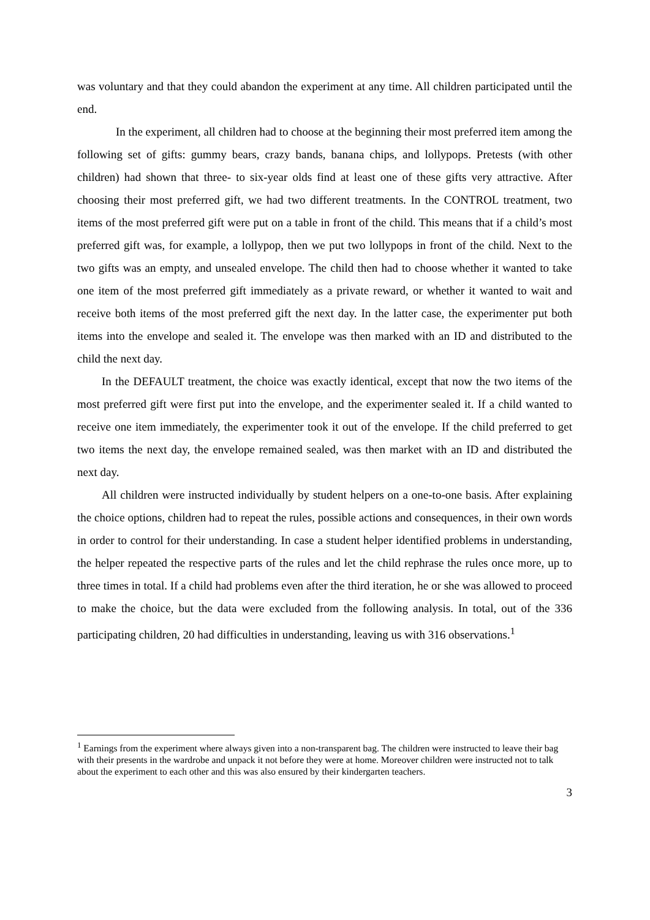was voluntary and that they could abandon the experiment at any time. All children participated until the end.
In the experiment, all children had to choose at the beginning their most preferred item among the following set of gifts: gummy bears, crazy bands, banana chips, and lollypops. Pretests (with other children) had shown that three- to six-year olds find at least one of these gifts very attractive. After choosing their most preferred gift, we had two different treatments. In the CONTROL treatment, two items of the most preferred gift were put on a table in front of the child. This means that if a child’s most preferred gift was, for example, a lollypop, then we put two lollypops in front of the child. Next to the two gifts was an empty, and unsealed envelope. The child then had to choose whether it wanted to take one item of the most preferred gift immediately as a private reward, or whether it wanted to wait and receive both items of the most preferred gift the next day. In the latter case, the experimenter put both items into the envelope and sealed it. The envelope was then marked with an ID and distributed to the child the next day.
In the DEFAULT treatment, the choice was exactly identical, except that now the two items of the most preferred gift were first put into the envelope, and the experimenter sealed it. If a child wanted to receive one item immediately, the experimenter took it out of the envelope. If the child preferred to get two items the next day, the envelope remained sealed, was then market with an ID and distributed the next day.
All children were instructed individually by student helpers on a one-to-one basis. After explaining the choice options, children had to repeat the rules, possible actions and consequences, in their own words in order to control for their understanding. In case a student helper identified problems in understanding, the helper repeated the respective parts of the rules and let the child rephrase the rules once more, up to three times in total. If a child had problems even after the third iteration, he or she was allowed to proceed to make the choice, but the data were excluded from the following analysis. In total, out of the 336 participating children, 20 had difficulties in understanding, leaving us with 316 observations.<sup>1</sup>
<sup>1</sup> Earnings from the experiment where always given into a non-transparent bag. The children were instructed to leave their bag with their presents in the wardrobe and unpack it not before they were at home. Moreover children were instructed not to talk about the experiment to each other and this was also ensured by their kindergarten teachers.
3